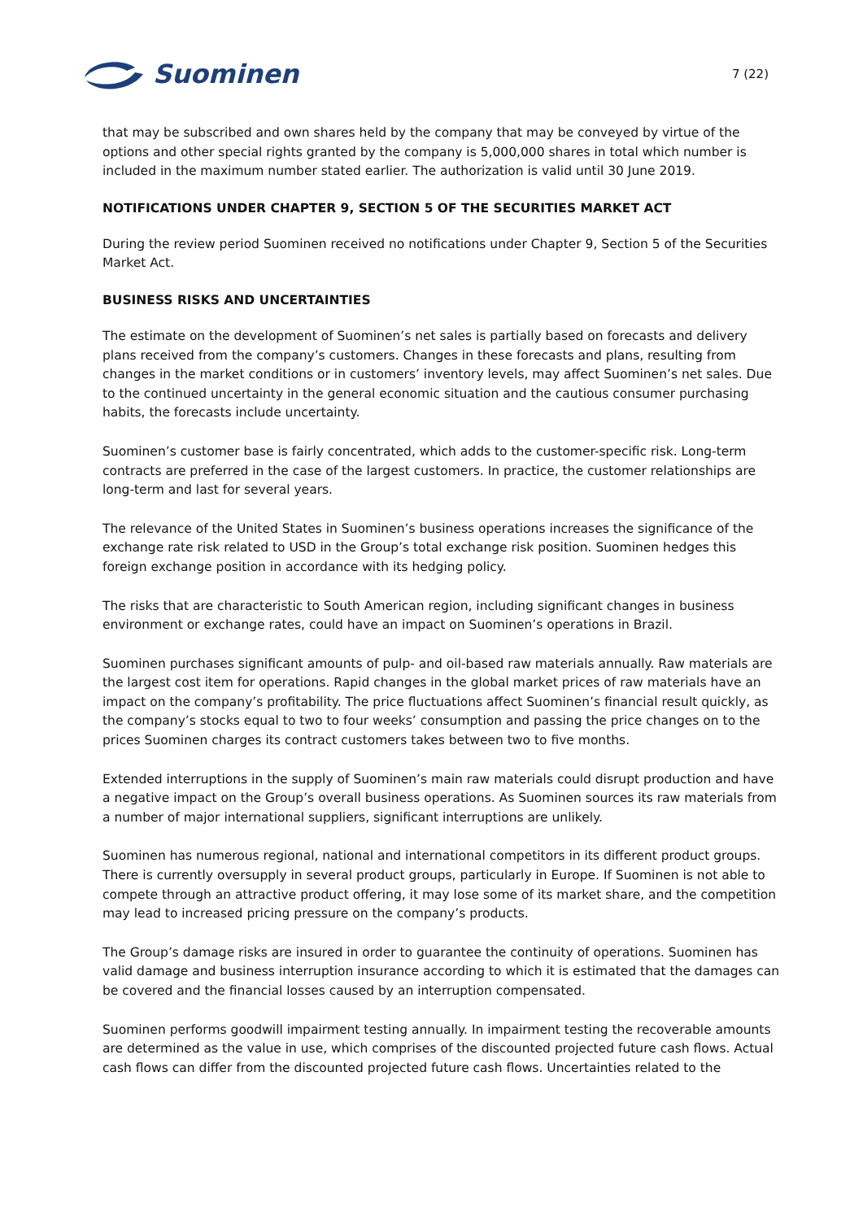Suominen
7 (22)
that may be subscribed and own shares held by the company that may be conveyed by virtue of the options and other special rights granted by the company is 5,000,000 shares in total which number is included in the maximum number stated earlier. The authorization is valid until 30 June 2019.
NOTIFICATIONS UNDER CHAPTER 9, SECTION 5 OF THE SECURITIES MARKET ACT
During the review period Suominen received no notifications under Chapter 9, Section 5 of the Securities Market Act.
BUSINESS RISKS AND UNCERTAINTIES
The estimate on the development of Suominen’s net sales is partially based on forecasts and delivery plans received from the company’s customers. Changes in these forecasts and plans, resulting from changes in the market conditions or in customers’ inventory levels, may affect Suominen’s net sales. Due to the continued uncertainty in the general economic situation and the cautious consumer purchasing habits, the forecasts include uncertainty.
Suominen’s customer base is fairly concentrated, which adds to the customer-specific risk. Long-term contracts are preferred in the case of the largest customers. In practice, the customer relationships are long-term and last for several years.
The relevance of the United States in Suominen’s business operations increases the significance of the exchange rate risk related to USD in the Group’s total exchange risk position. Suominen hedges this foreign exchange position in accordance with its hedging policy.
The risks that are characteristic to South American region, including significant changes in business environment or exchange rates, could have an impact on Suominen’s operations in Brazil.
Suominen purchases significant amounts of pulp- and oil-based raw materials annually. Raw materials are the largest cost item for operations. Rapid changes in the global market prices of raw materials have an impact on the company’s profitability. The price fluctuations affect Suominen’s financial result quickly, as the company’s stocks equal to two to four weeks’ consumption and passing the price changes on to the prices Suominen charges its contract customers takes between two to five months.
Extended interruptions in the supply of Suominen’s main raw materials could disrupt production and have a negative impact on the Group’s overall business operations. As Suominen sources its raw materials from a number of major international suppliers, significant interruptions are unlikely.
Suominen has numerous regional, national and international competitors in its different product groups. There is currently oversupply in several product groups, particularly in Europe. If Suominen is not able to compete through an attractive product offering, it may lose some of its market share, and the competition may lead to increased pricing pressure on the company’s products.
The Group’s damage risks are insured in order to guarantee the continuity of operations. Suominen has valid damage and business interruption insurance according to which it is estimated that the damages can be covered and the financial losses caused by an interruption compensated.
Suominen performs goodwill impairment testing annually. In impairment testing the recoverable amounts are determined as the value in use, which comprises of the discounted projected future cash flows. Actual cash flows can differ from the discounted projected future cash flows. Uncertainties related to the